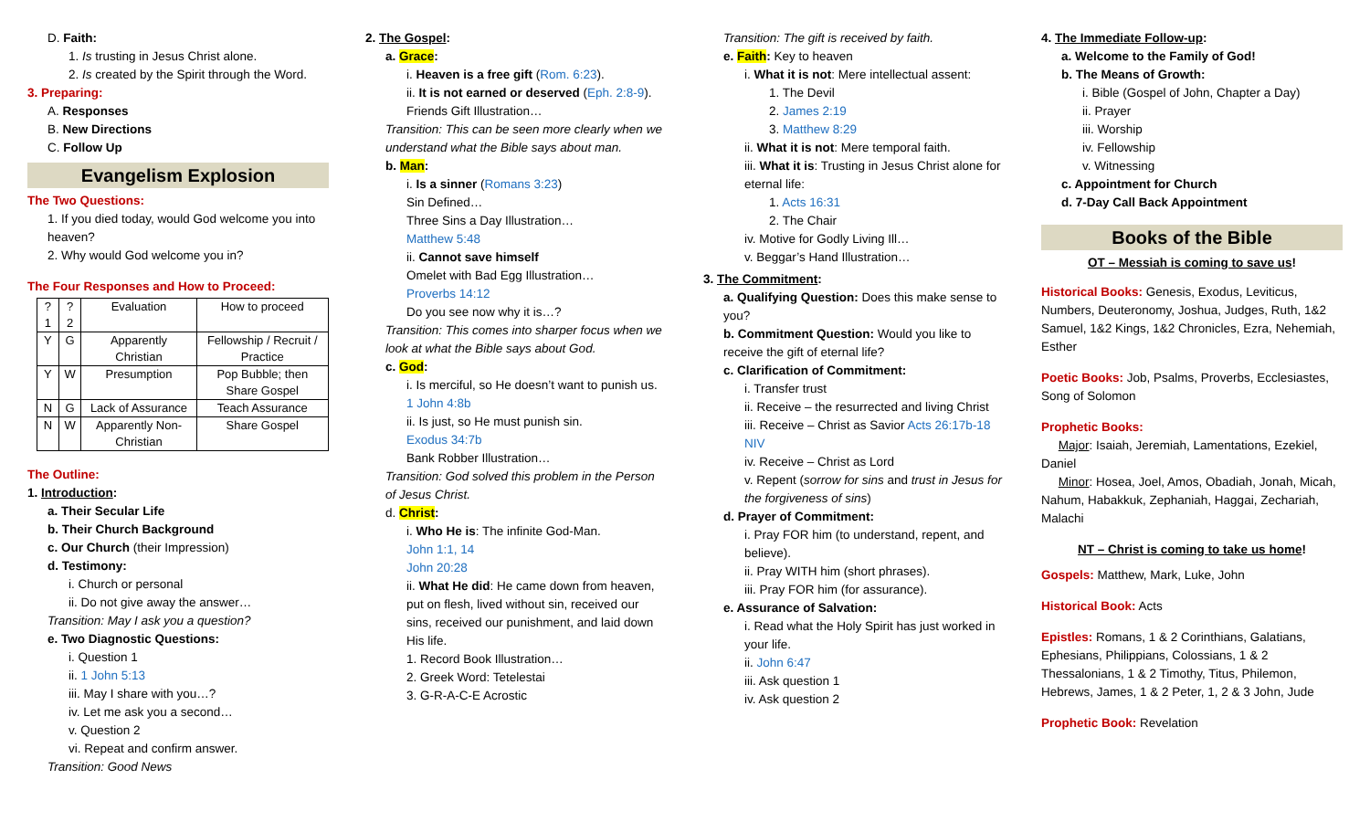D. Faith:
1. Is trusting in Jesus Christ alone.
2. Is created by the Spirit through the Word.
3. Preparing:
A. Responses
B. New Directions
C. Follow Up
Evangelism Explosion
The Two Questions:
1. If you died today, would God welcome you into heaven?
2. Why would God welcome you in?
The Four Responses and How to Proceed:
| ? 1 | ? 2 | Evaluation | How to proceed |
| --- | --- | --- | --- |
| Y | G | Apparently Christian | Fellowship / Recruit / Practice |
| Y | W | Presumption | Pop Bubble; then Share Gospel |
| N | G | Lack of Assurance | Teach Assurance |
| N | W | Apparently Non-Christian | Share Gospel |
The Outline:
1. Introduction:
a. Their Secular Life
b. Their Church Background
c. Our Church (their Impression)
d. Testimony:
i. Church or personal
ii. Do not give away the answer…
Transition: May I ask you a question?
e. Two Diagnostic Questions:
i. Question 1
ii. 1 John 5:13
iii. May I share with you…?
iv. Let me ask you a second…
v. Question 2
vi. Repeat and confirm answer.
Transition: Good News
2. The Gospel:
a. Grace:
i. Heaven is a free gift (Rom. 6:23).
ii. It is not earned or deserved (Eph. 2:8-9).
Friends Gift Illustration…
Transition: This can be seen more clearly when we understand what the Bible says about man.
b. Man:
i. Is a sinner (Romans 3:23)
Sin Defined…
Three Sins a Day Illustration…
Matthew 5:48
ii. Cannot save himself
Omelet with Bad Egg Illustration…
Proverbs 14:12
Do you see now why it is…?
Transition: This comes into sharper focus when we look at what the Bible says about God.
c. God:
i. Is merciful, so He doesn’t want to punish us.
1 John 4:8b
ii. Is just, so He must punish sin.
Exodus 34:7b
Bank Robber Illustration…
Transition: God solved this problem in the Person of Jesus Christ.
d. Christ:
i. Who He is: The infinite God-Man.
John 1:1, 14
John 20:28
ii. What He did: He came down from heaven, put on flesh, lived without sin, received our sins, received our punishment, and laid down His life.
1. Record Book Illustration…
2. Greek Word: Tetelestai
3. G-R-A-C-E Acrostic
Transition: The gift is received by faith.
e. Faith: Key to heaven
i. What it is not: Mere intellectual assent:
1. The Devil
2. James 2:19
3. Matthew 8:29
ii. What it is not: Mere temporal faith.
iii. What it is: Trusting in Jesus Christ alone for eternal life:
1. Acts 16:31
2. The Chair
iv. Motive for Godly Living Ill…
v. Beggar’s Hand Illustration…
3. The Commitment:
a. Qualifying Question: Does this make sense to you?
b. Commitment Question: Would you like to receive the gift of eternal life?
c. Clarification of Commitment:
i. Transfer trust
ii. Receive – the resurrected and living Christ
iii. Receive – Christ as Savior Acts 26:17b-18 NIV
iv. Receive – Christ as Lord
v. Repent (sorrow for sins and trust in Jesus for the forgiveness of sins)
d. Prayer of Commitment:
i. Pray FOR him (to understand, repent, and believe).
ii. Pray WITH him (short phrases).
iii. Pray FOR him (for assurance).
e. Assurance of Salvation:
i. Read what the Holy Spirit has just worked in your life.
ii. John 6:47
iii. Ask question 1
iv. Ask question 2
4. The Immediate Follow-up:
a. Welcome to the Family of God!
b. The Means of Growth:
i. Bible (Gospel of John, Chapter a Day)
ii. Prayer
iii. Worship
iv. Fellowship
v. Witnessing
c. Appointment for Church
d. 7-Day Call Back Appointment
Books of the Bible
OT – Messiah is coming to save us!
Historical Books: Genesis, Exodus, Leviticus, Numbers, Deuteronomy, Joshua, Judges, Ruth, 1&2 Samuel, 1&2 Kings, 1&2 Chronicles, Ezra, Nehemiah, Esther
Poetic Books: Job, Psalms, Proverbs, Ecclesiastes, Song of Solomon
Prophetic Books:
Major: Isaiah, Jeremiah, Lamentations, Ezekiel, Daniel
Minor: Hosea, Joel, Amos, Obadiah, Jonah, Micah, Nahum, Habakkuk, Zephaniah, Haggai, Zechariah, Malachi
NT – Christ is coming to take us home!
Gospels: Matthew, Mark, Luke, John
Historical Book: Acts
Epistles: Romans, 1 & 2 Corinthians, Galatians, Ephesians, Philippians, Colossians, 1 & 2 Thessalonians, 1 & 2 Timothy, Titus, Philemon, Hebrews, James, 1 & 2 Peter, 1, 2 & 3 John, Jude
Prophetic Book: Revelation